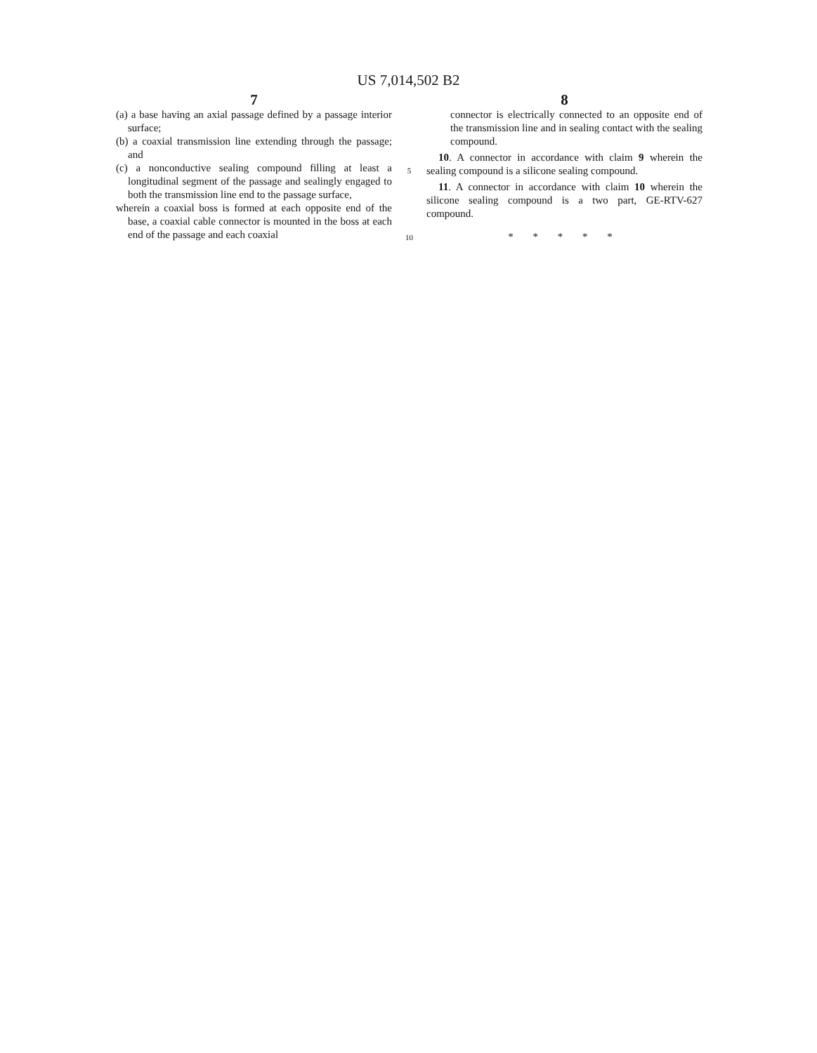US 7,014,502 B2
7
(a) a base having an axial passage defined by a passage interior surface;
(b) a coaxial transmission line extending through the passage; and
(c) a nonconductive sealing compound filling at least a longitudinal segment of the passage and sealingly engaged to both the transmission line end to the passage surface,
wherein a coaxial boss is formed at each opposite end of the base, a coaxial cable connector is mounted in the boss at each end of the passage and each coaxial
5
10
8
connector is electrically connected to an opposite end of the transmission line and in sealing contact with the sealing compound.
10. A connector in accordance with claim 9 wherein the sealing compound is a silicone sealing compound.
11. A connector in accordance with claim 10 wherein the silicone sealing compound is a two part, GE-RTV-627 compound.
* * * * *